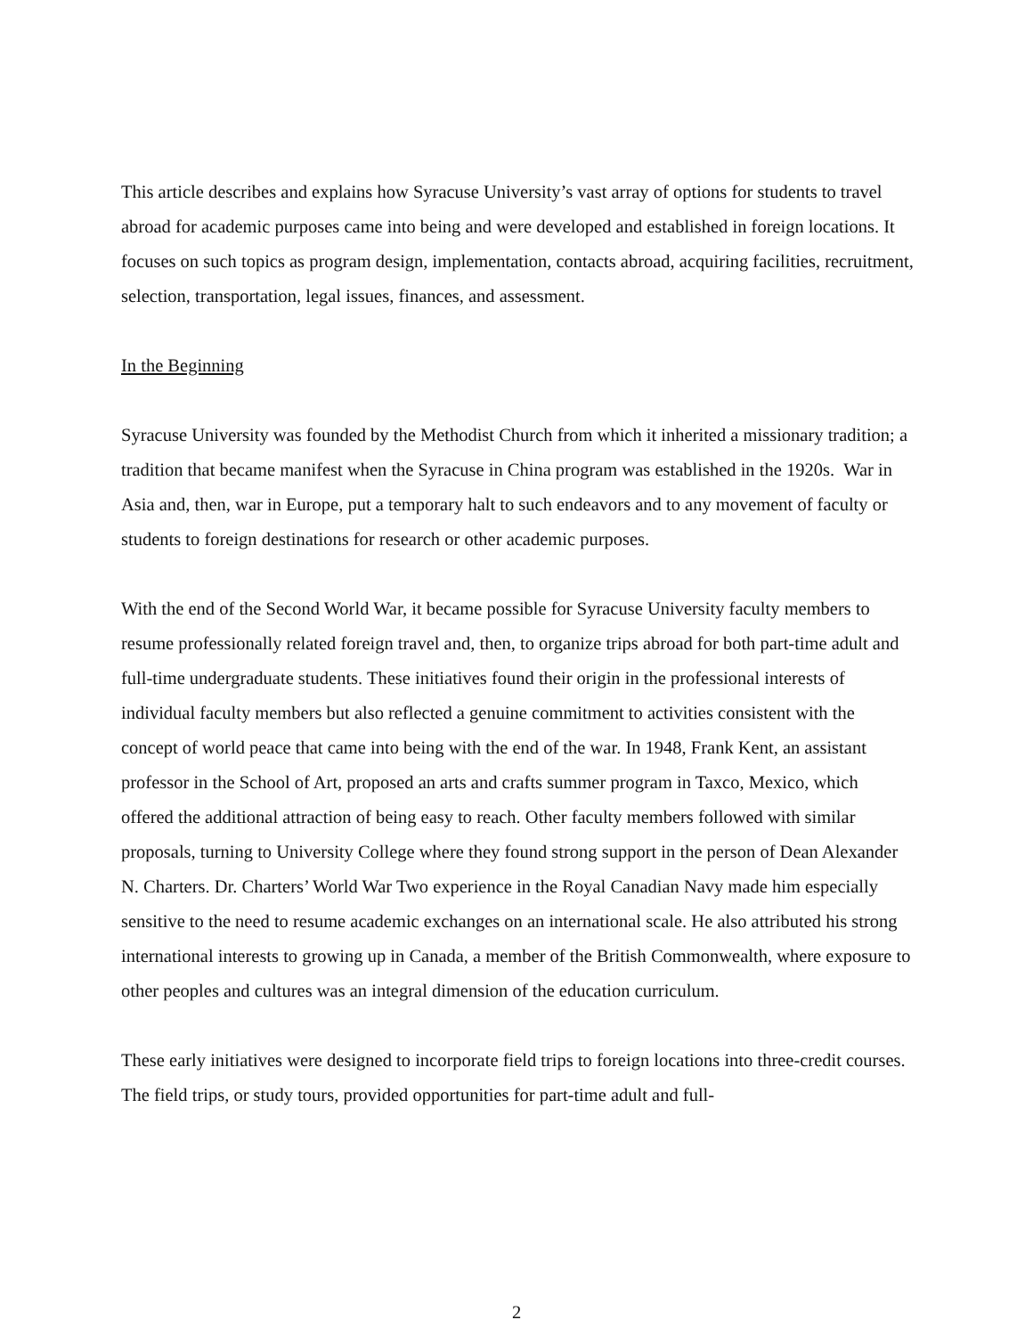This article describes and explains how Syracuse University’s vast array of options for students to travel abroad for academic purposes came into being and were developed and established in foreign locations. It focuses on such topics as program design, implementation, contacts abroad, acquiring facilities, recruitment, selection, transportation, legal issues, finances, and assessment.
In the Beginning
Syracuse University was founded by the Methodist Church from which it inherited a missionary tradition; a tradition that became manifest when the Syracuse in China program was established in the 1920s. War in Asia and, then, war in Europe, put a temporary halt to such endeavors and to any movement of faculty or students to foreign destinations for research or other academic purposes.
With the end of the Second World War, it became possible for Syracuse University faculty members to resume professionally related foreign travel and, then, to organize trips abroad for both part-time adult and full-time undergraduate students. These initiatives found their origin in the professional interests of individual faculty members but also reflected a genuine commitment to activities consistent with the concept of world peace that came into being with the end of the war. In 1948, Frank Kent, an assistant professor in the School of Art, proposed an arts and crafts summer program in Taxco, Mexico, which offered the additional attraction of being easy to reach. Other faculty members followed with similar proposals, turning to University College where they found strong support in the person of Dean Alexander N. Charters. Dr. Charters’ World War Two experience in the Royal Canadian Navy made him especially sensitive to the need to resume academic exchanges on an international scale. He also attributed his strong international interests to growing up in Canada, a member of the British Commonwealth, where exposure to other peoples and cultures was an integral dimension of the education curriculum.
These early initiatives were designed to incorporate field trips to foreign locations into three-credit courses. The field trips, or study tours, provided opportunities for part-time adult and full-
2